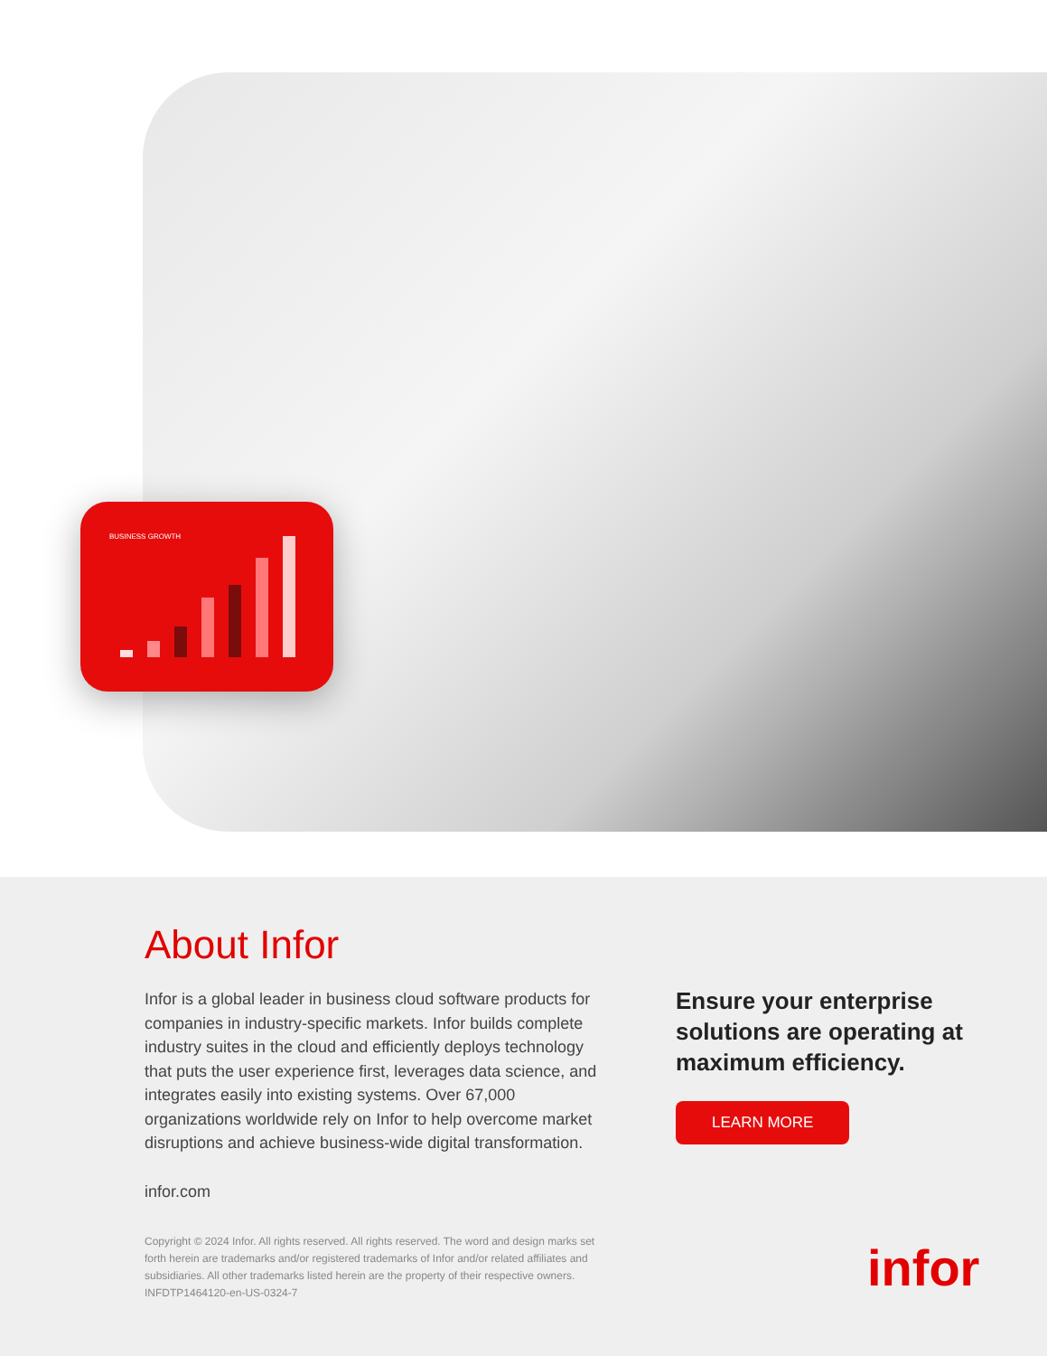BUSINESS GROWTH
About Infor
Infor is a global leader in business cloud software products for companies in industry-specific markets. Infor builds complete industry suites in the cloud and efficiently deploys technology that puts the user experience first, leverages data science, and integrates easily into existing systems. Over 67,000 organizations worldwide rely on Infor to help overcome market disruptions and achieve business-wide digital transformation.
infor.com
Copyright © 2024 Infor. All rights reserved. All rights reserved. The word and design marks set forth herein are trademarks and/or registered trademarks of Infor and/or related affiliates and subsidiaries. All other trademarks listed herein are the property of their respective owners.
INFDTP1464120-en-US-0324-7
Ensure your enterprise solutions are operating at maximum efficiency.
LEARN MORE
infor